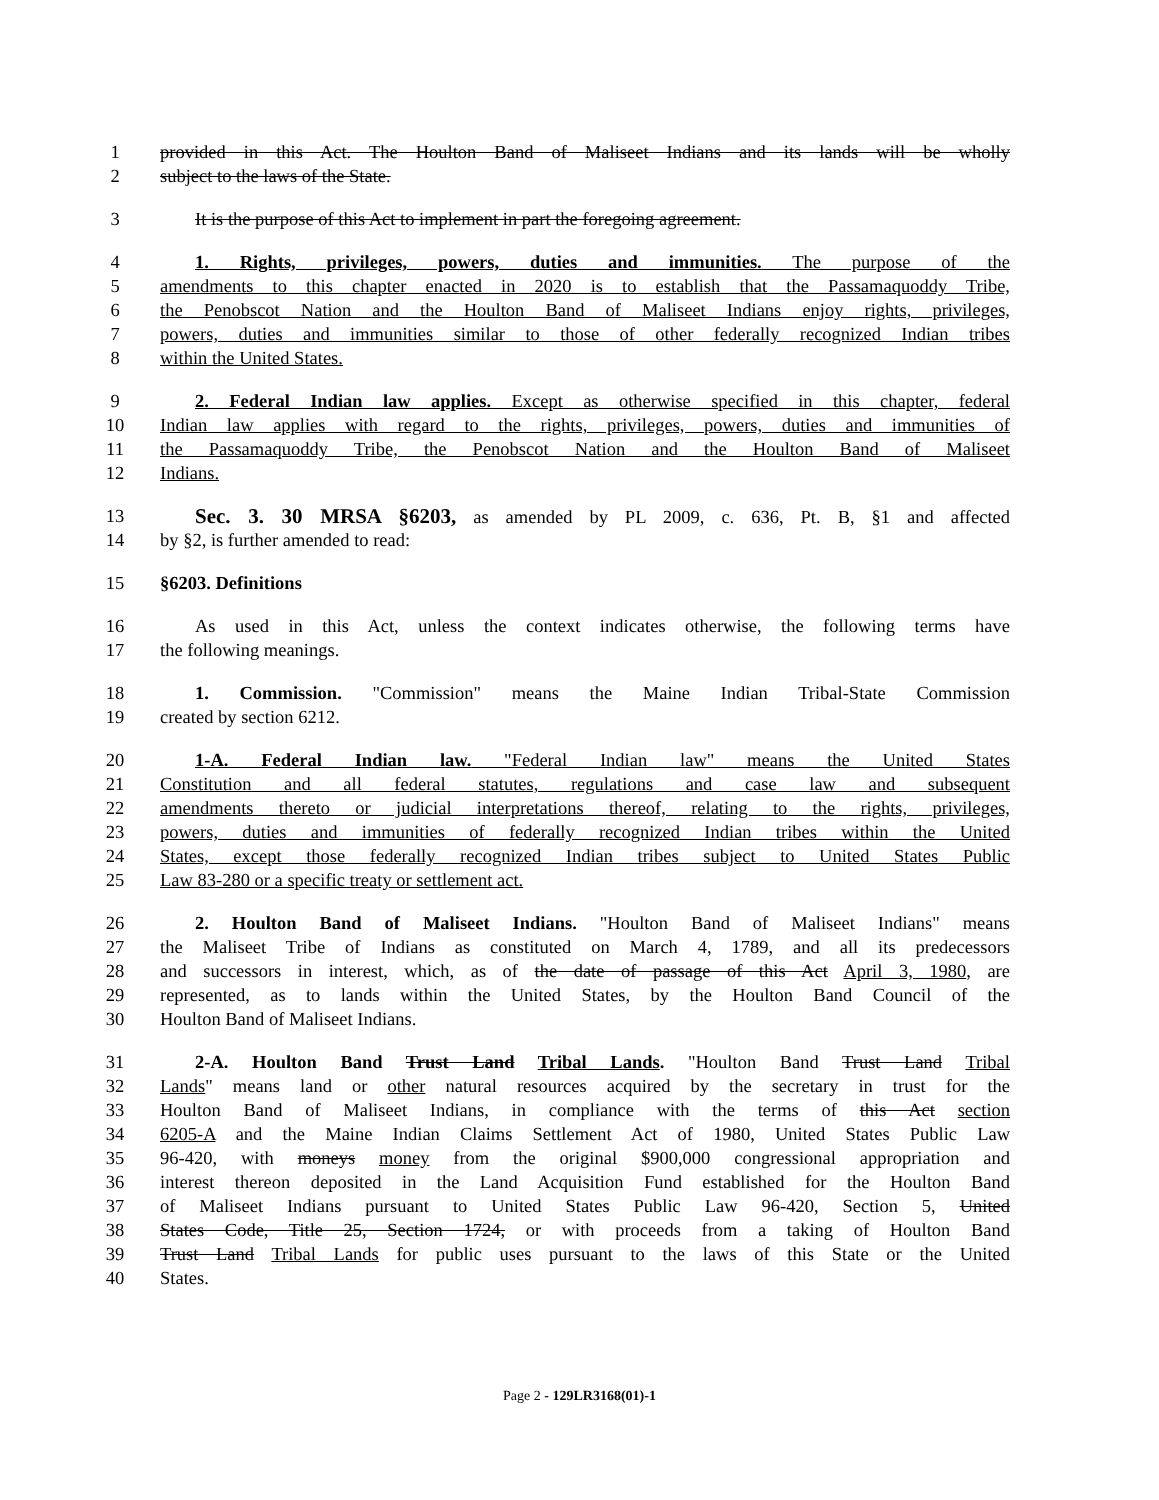1 provided in this Act. The Houlton Band of Maliseet Indians and its lands will be wholly
2 subject to the laws of the State.
3 It is the purpose of this Act to implement in part the foregoing agreement.
4 1. Rights, privileges, powers, duties and immunities. The purpose of the
5 amendments to this chapter enacted in 2020 is to establish that the Passamaquoddy Tribe,
6 the Penobscot Nation and the Houlton Band of Maliseet Indians enjoy rights, privileges,
7 powers, duties and immunities similar to those of other federally recognized Indian tribes
8 within the United States.
9 2. Federal Indian law applies. Except as otherwise specified in this chapter, federal
10 Indian law applies with regard to the rights, privileges, powers, duties and immunities of
11 the Passamaquoddy Tribe, the Penobscot Nation and the Houlton Band of Maliseet
12 Indians.
13 Sec. 3. 30 MRSA §6203, as amended by PL 2009, c. 636, Pt. B, §1 and affected
14 by §2, is further amended to read:
15 §6203. Definitions
16 As used in this Act, unless the context indicates otherwise, the following terms have
17 the following meanings.
18 1. Commission. "Commission" means the Maine Indian Tribal-State Commission
19 created by section 6212.
20 1-A. Federal Indian law. "Federal Indian law" means the United States
21 Constitution and all federal statutes, regulations and case law and subsequent
22 amendments thereto or judicial interpretations thereof, relating to the rights, privileges,
23 powers, duties and immunities of federally recognized Indian tribes within the United
24 States, except those federally recognized Indian tribes subject to United States Public
25 Law 83-280 or a specific treaty or settlement act.
26 2. Houlton Band of Maliseet Indians. "Houlton Band of Maliseet Indians" means
27 the Maliseet Tribe of Indians as constituted on March 4, 1789, and all its predecessors
28 and successors in interest, which, as of the date of passage of this Act April 3, 1980, are
29 represented, as to lands within the United States, by the Houlton Band Council of the
30 Houlton Band of Maliseet Indians.
31 2-A. Houlton Band Trust Land Tribal Lands. "Houlton Band Trust Land Tribal
32 Lands" means land or other natural resources acquired by the secretary in trust for the
33 Houlton Band of Maliseet Indians, in compliance with the terms of this Act section
34 6205-A and the Maine Indian Claims Settlement Act of 1980, United States Public Law
35 96-420, with moneys money from the original $900,000 congressional appropriation and
36 interest thereon deposited in the Land Acquisition Fund established for the Houlton Band
37 of Maliseet Indians pursuant to United States Public Law 96-420, Section 5, United
38 States Code, Title 25, Section 1724, or with proceeds from a taking of Houlton Band
39 Trust Land Tribal Lands for public uses pursuant to the laws of this State or the United
40 States.
Page 2 - 129LR3168(01)-1